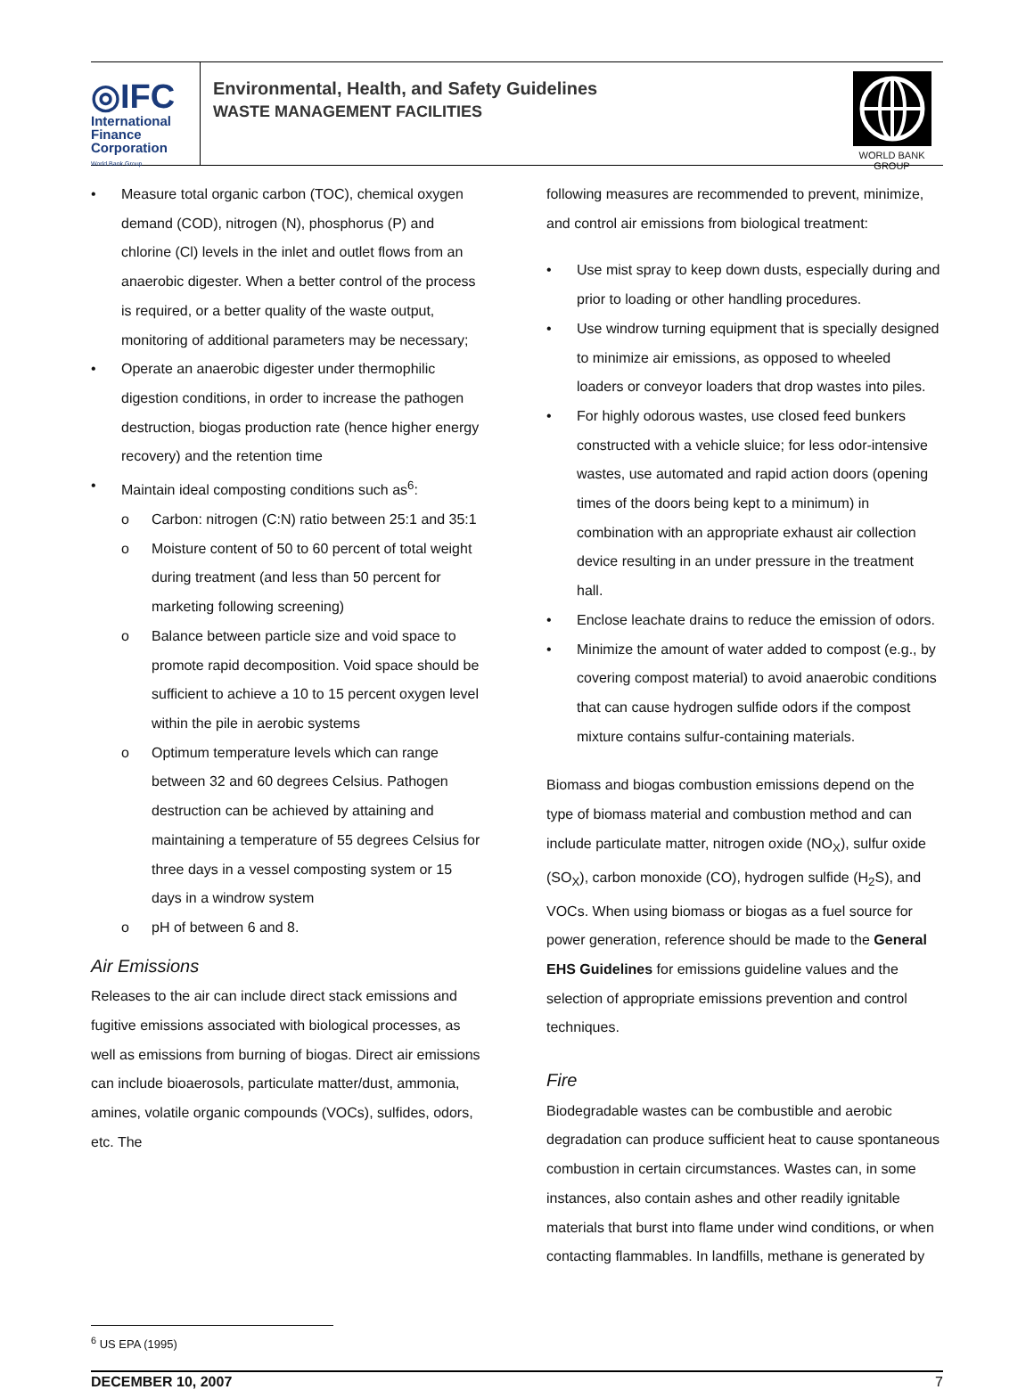◎IFC
International
Finance
Corporation
World Bank Group
Environmental, Health, and Safety Guidelines
WASTE MANAGEMENT FACILITIES
WORLD BANK GROUP
• Measure total organic carbon (TOC), chemical oxygen demand (COD), nitrogen (N), phosphorus (P) and chlorine (Cl) levels in the inlet and outlet flows from an anaerobic digester. When a better control of the process is required, or a better quality of the waste output, monitoring of additional parameters may be necessary;
• Operate an anaerobic digester under thermophilic digestion conditions, in order to increase the pathogen destruction, biogas production rate (hence higher energy recovery) and the retention time
• Maintain ideal composting conditions such as<sup>6</sup>:
o Carbon: nitrogen (C:N) ratio between 25:1 and 35:1
o Moisture content of 50 to 60 percent of total weight during treatment (and less than 50 percent for marketing following screening)
o Balance between particle size and void space to promote rapid decomposition. Void space should be sufficient to achieve a 10 to 15 percent oxygen level within the pile in aerobic systems
o Optimum temperature levels which can range between 32 and 60 degrees Celsius. Pathogen destruction can be achieved by attaining and maintaining a temperature of 55 degrees Celsius for three days in a vessel composting system or 15 days in a windrow system
o pH of between 6 and 8.
Air Emissions
Releases to the air can include direct stack emissions and fugitive emissions associated with biological processes, as well as emissions from burning of biogas. Direct air emissions can include bioaerosols, particulate matter/dust, ammonia, amines, volatile organic compounds (VOCs), sulfides, odors, etc. The
following measures are recommended to prevent, minimize, and control air emissions from biological treatment:
• Use mist spray to keep down dusts, especially during and prior to loading or other handling procedures.
• Use windrow turning equipment that is specially designed to minimize air emissions, as opposed to wheeled loaders or conveyor loaders that drop wastes into piles.
• For highly odorous wastes, use closed feed bunkers constructed with a vehicle sluice; for less odor-intensive wastes, use automated and rapid action doors (opening times of the doors being kept to a minimum) in combination with an appropriate exhaust air collection device resulting in an under pressure in the treatment hall.
• Enclose leachate drains to reduce the emission of odors.
• Minimize the amount of water added to compost (e.g., by covering compost material) to avoid anaerobic conditions that can cause hydrogen sulfide odors if the compost mixture contains sulfur-containing materials.
Biomass and biogas combustion emissions depend on the type of biomass material and combustion method and can include particulate matter, nitrogen oxide (NO<sub>X</sub>), sulfur oxide (SO<sub>X</sub>), carbon monoxide (CO), hydrogen sulfide (H<sub>2</sub>S), and VOCs. When using biomass or biogas as a fuel source for power generation, reference should be made to the General EHS Guidelines for emissions guideline values and the selection of appropriate emissions prevention and control techniques.
Fire
Biodegradable wastes can be combustible and aerobic degradation can produce sufficient heat to cause spontaneous combustion in certain circumstances. Wastes can, in some instances, also contain ashes and other readily ignitable materials that burst into flame under wind conditions, or when contacting flammables. In landfills, methane is generated by
<sup>6</sup> US EPA (1995)
DECEMBER 10, 2007 7